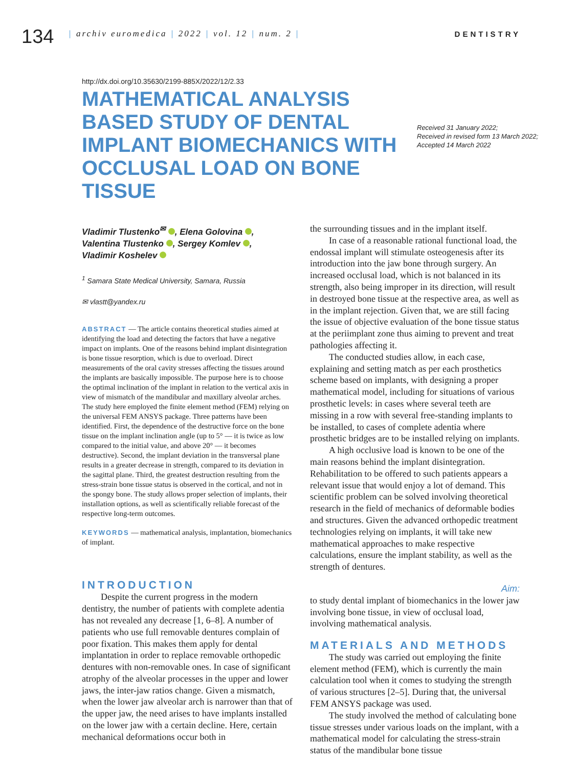134
| archiv euromedica | 2022 | vol. 12 | num. 2 |
DENTISTRY
http://dx.doi.org/10.35630/2199-885X/2022/12/2.33
MATHEMATICAL ANALYSIS BASED STUDY OF DENTAL IMPLANT BIOMECHANICS WITH OCCLUSAL LOAD ON BONE TISSUE
Received 31 January 2022;
Received in revised form 13 March 2022;
Accepted 14 March 2022
Vladimir Tlustenko<sup>✉</sup> , Elena Golovina ,
Valentina Tlustenko , Sergey Komlev ,
Vladimir Koshelev
<sup>1</sup> Samara State Medical University, Samara, Russia
✉ vlastt@yandex.ru
ABSTRACT — The article contains theoretical studies aimed at identifying the load and detecting the factors that have a negative impact on implants. One of the reasons behind implant disintegration is bone tissue resorption, which is due to overload. Direct measurements of the oral cavity stresses affecting the tissues around the implants are basically impossible. The purpose here is to choose the optimal inclination of the implant in relation to the vertical axis in view of mismatch of the mandibular and maxillary alveolar arches. The study here employed the finite element method (FEM) relying on the universal FEM ANSYS package. Three patterns have been identified. First, the dependence of the destructive force on the bone tissue on the implant inclination angle (up to 5° — it is twice as low compared to the initial value, and above 20° — it becomes destructive). Second, the implant deviation in the transversal plane results in a greater decrease in strength, compared to its deviation in the sagittal plane. Third, the greatest destruction resulting from the stress-strain bone tissue status is observed in the cortical, and not in the spongy bone. The study allows proper selection of implants, their installation options, as well as scientifically reliable forecast of the respective long-term outcomes.
KEYWORDS — mathematical analysis, implantation, biomechanics of implant.
INTRODUCTION
Despite the current progress in the modern dentistry, the number of patients with complete adentia has not revealed any decrease [1, 6–8]. A number of patients who use full removable dentures complain of poor fixation. This makes them apply for dental implantation in order to replace removable orthopedic dentures with non-removable ones. In case of significant atrophy of the alveolar processes in the upper and lower jaws, the inter-jaw ratios change. Given a mismatch, when the lower jaw alveolar arch is narrower than that of the upper jaw, the need arises to have implants installed on the lower jaw with a certain decline. Here, certain mechanical deformations occur both in
the surrounding tissues and in the implant itself.
In case of a reasonable rational functional load, the endossal implant will stimulate osteogenesis after its introduction into the jaw bone through surgery. An increased occlusal load, which is not balanced in its strength, also being improper in its direction, will result in destroyed bone tissue at the respective area, as well as in the implant rejection. Given that, we are still facing the issue of objective evaluation of the bone tissue status at the periimplant zone thus aiming to prevent and treat pathologies affecting it.
The conducted studies allow, in each case, explaining and setting match as per each prosthetics scheme based on implants, with designing a proper mathematical model, including for situations of various prosthetic levels: in cases where several teeth are missing in a row with several free-standing implants to be installed, to cases of complete adentia where prosthetic bridges are to be installed relying on implants.
A high occlusive load is known to be one of the main reasons behind the implant disintegration. Rehabilitation to be offered to such patients appears a relevant issue that would enjoy a lot of demand. This scientific problem can be solved involving theoretical research in the field of mechanics of deformable bodies and structures. Given the advanced orthopedic treatment technologies relying on implants, it will take new mathematical approaches to make respective calculations, ensure the implant stability, as well as the strength of dentures.
Aim:
to study dental implant of biomechanics in the lower jaw involving bone tissue, in view of occlusal load, involving mathematical analysis.
MATERIALS AND METHODS
The study was carried out employing the finite element method (FEM), which is currently the main calculation tool when it comes to studying the strength of various structures [2–5]. During that, the universal FEM ANSYS package was used.
The study involved the method of calculating bone tissue stresses under various loads on the implant, with a mathematical model for calculating the stress-strain status of the mandibular bone tissue